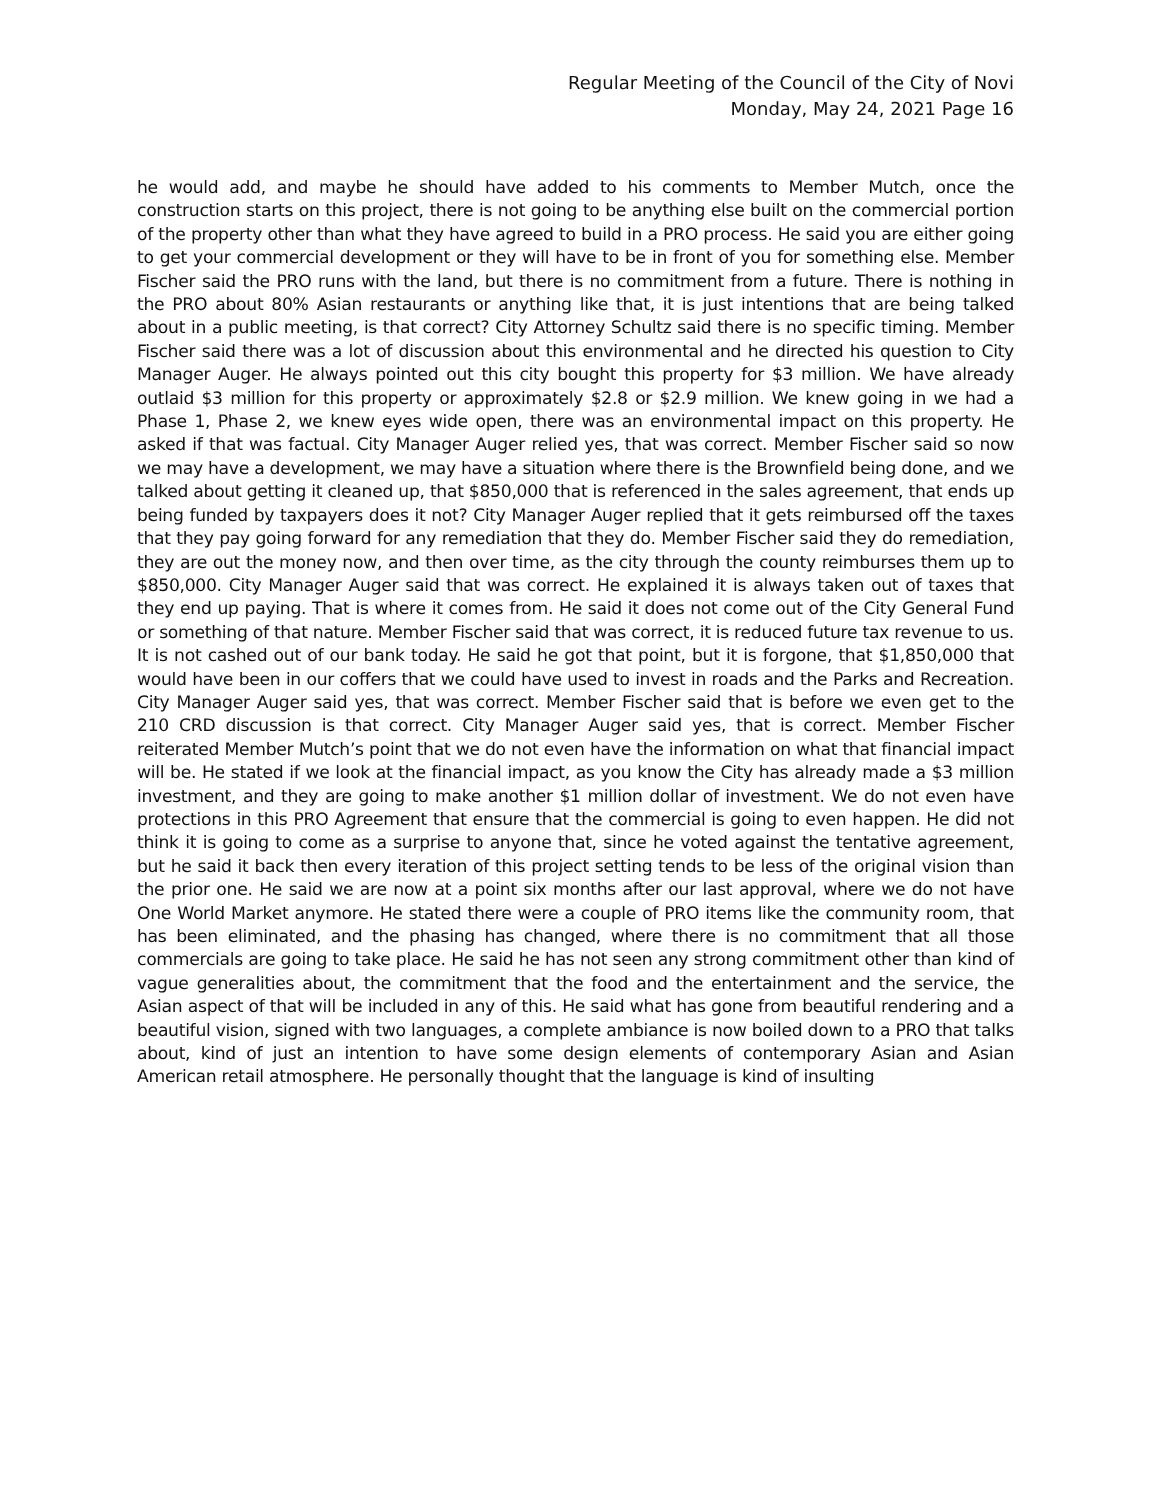Regular Meeting of the Council of the City of Novi
Monday, May 24, 2021 Page 16
he would add, and maybe he should have added to his comments to Member Mutch, once the construction starts on this project, there is not going to be anything else built on the commercial portion of the property other than what they have agreed to build in a PRO process. He said you are either going to get your commercial development or they will have to be in front of you for something else. Member Fischer said the PRO runs with the land, but there is no commitment from a future. There is nothing in the PRO about 80% Asian restaurants or anything like that, it is just intentions that are being talked about in a public meeting, is that correct? City Attorney Schultz said there is no specific timing. Member Fischer said there was a lot of discussion about this environmental and he directed his question to City Manager Auger. He always pointed out this city bought this property for $3 million. We have already outlaid $3 million for this property or approximately $2.8 or $2.9 million. We knew going in we had a Phase 1, Phase 2, we knew eyes wide open, there was an environmental impact on this property. He asked if that was factual. City Manager Auger relied yes, that was correct. Member Fischer said so now we may have a development, we may have a situation where there is the Brownfield being done, and we talked about getting it cleaned up, that $850,000 that is referenced in the sales agreement, that ends up being funded by taxpayers does it not? City Manager Auger replied that it gets reimbursed off the taxes that they pay going forward for any remediation that they do. Member Fischer said they do remediation, they are out the money now, and then over time, as the city through the county reimburses them up to $850,000. City Manager Auger said that was correct. He explained it is always taken out of taxes that they end up paying. That is where it comes from. He said it does not come out of the City General Fund or something of that nature. Member Fischer said that was correct, it is reduced future tax revenue to us. It is not cashed out of our bank today. He said he got that point, but it is forgone, that $1,850,000 that would have been in our coffers that we could have used to invest in roads and the Parks and Recreation. City Manager Auger said yes, that was correct. Member Fischer said that is before we even get to the 210 CRD discussion is that correct. City Manager Auger said yes, that is correct. Member Fischer reiterated Member Mutch’s point that we do not even have the information on what that financial impact will be. He stated if we look at the financial impact, as you know the City has already made a $3 million investment, and they are going to make another $1 million dollar of investment. We do not even have protections in this PRO Agreement that ensure that the commercial is going to even happen. He did not think it is going to come as a surprise to anyone that, since he voted against the tentative agreement, but he said it back then every iteration of this project setting tends to be less of the original vision than the prior one. He said we are now at a point six months after our last approval, where we do not have One World Market anymore. He stated there were a couple of PRO items like the community room, that has been eliminated, and the phasing has changed, where there is no commitment that all those commercials are going to take place. He said he has not seen any strong commitment other than kind of vague generalities about, the commitment that the food and the entertainment and the service, the Asian aspect of that will be included in any of this. He said what has gone from beautiful rendering and a beautiful vision, signed with two languages, a complete ambiance is now boiled down to a PRO that talks about, kind of just an intention to have some design elements of contemporary Asian and Asian American retail atmosphere. He personally thought that the language is kind of insulting